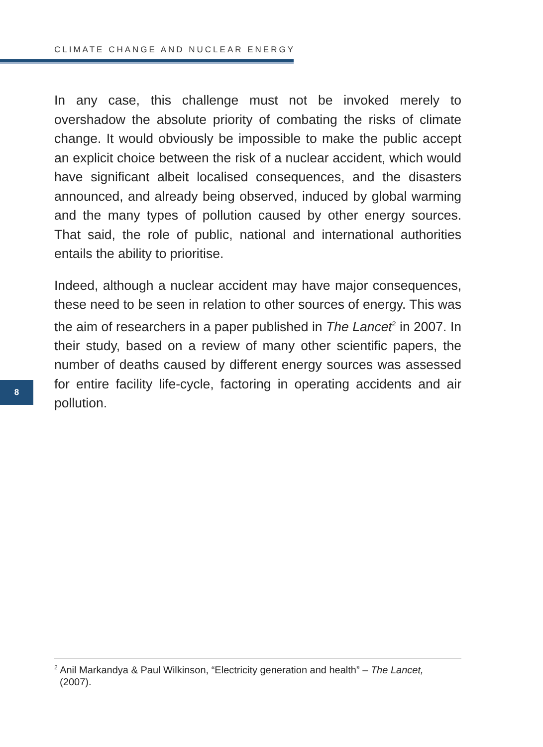CLIMATE CHANGE AND NUCLEAR ENERGY
In any case, this challenge must not be invoked merely to overshadow the absolute priority of combating the risks of climate change. It would obviously be impossible to make the public accept an explicit choice between the risk of a nuclear accident, which would have significant albeit localised consequences, and the disasters announced, and already being observed, induced by global warming and the many types of pollution caused by other energy sources. That said, the role of public, national and international authorities entails the ability to prioritise.
Indeed, although a nuclear accident may have major consequences, these need to be seen in relation to other sources of energy. This was the aim of researchers in a paper published in The Lancet<sup>2</sup> in 2007. In their study, based on a review of many other scientific papers, the number of deaths caused by different energy sources was assessed for entire facility life-cycle, factoring in operating accidents and air pollution.
8
<sup>2</sup> Anil Markandya & Paul Wilkinson, “Electricity generation and health” – The Lancet,
(2007).